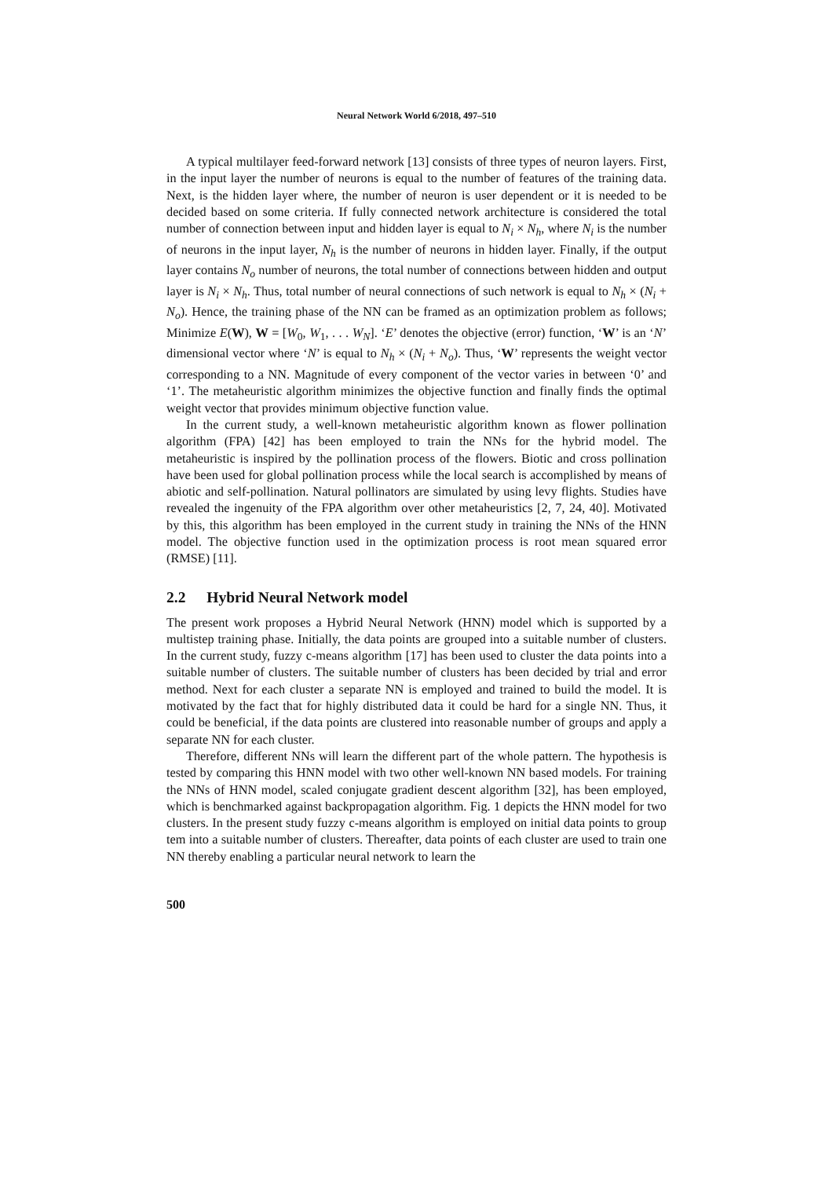Neural Network World 6/2018, 497–510
A typical multilayer feed-forward network [13] consists of three types of neuron layers. First, in the input layer the number of neurons is equal to the number of features of the training data. Next, is the hidden layer where, the number of neuron is user dependent or it is needed to be decided based on some criteria. If fully connected network architecture is considered the total number of connection between input and hidden layer is equal to N<sub>i</sub> × N<sub>h</sub>, where N<sub>i</sub> is the number of neurons in the input layer, N<sub>h</sub> is the number of neurons in hidden layer. Finally, if the output layer contains N<sub>o</sub> number of neurons, the total number of connections between hidden and output layer is N<sub>i</sub> × N<sub>h</sub>. Thus, total number of neural connections of such network is equal to N<sub>h</sub> × (N<sub>i</sub> + N<sub>o</sub>). Hence, the training phase of the NN can be framed as an optimization problem as follows; Minimize E(W), W = [W<sub>0</sub>, W<sub>1</sub>, . . . W<sub>N</sub>]. ‘E’ denotes the objective (error) function, ‘W’ is an ‘N’ dimensional vector where ‘N’ is equal to N<sub>h</sub> × (N<sub>i</sub> + N<sub>o</sub>). Thus, ‘W’ represents the weight vector corresponding to a NN. Magnitude of every component of the vector varies in between ‘0’ and ‘1’. The metaheuristic algorithm minimizes the objective function and finally finds the optimal weight vector that provides minimum objective function value.
In the current study, a well-known metaheuristic algorithm known as flower pollination algorithm (FPA) [42] has been employed to train the NNs for the hybrid model. The metaheuristic is inspired by the pollination process of the flowers. Biotic and cross pollination have been used for global pollination process while the local search is accomplished by means of abiotic and self-pollination. Natural pollinators are simulated by using levy flights. Studies have revealed the ingenuity of the FPA algorithm over other metaheuristics [2, 7, 24, 40]. Motivated by this, this algorithm has been employed in the current study in training the NNs of the HNN model. The objective function used in the optimization process is root mean squared error (RMSE) [11].
2.2 Hybrid Neural Network model
The present work proposes a Hybrid Neural Network (HNN) model which is supported by a multistep training phase. Initially, the data points are grouped into a suitable number of clusters. In the current study, fuzzy c-means algorithm [17] has been used to cluster the data points into a suitable number of clusters. The suitable number of clusters has been decided by trial and error method. Next for each cluster a separate NN is employed and trained to build the model. It is motivated by the fact that for highly distributed data it could be hard for a single NN. Thus, it could be beneficial, if the data points are clustered into reasonable number of groups and apply a separate NN for each cluster.
Therefore, different NNs will learn the different part of the whole pattern. The hypothesis is tested by comparing this HNN model with two other well-known NN based models. For training the NNs of HNN model, scaled conjugate gradient descent algorithm [32], has been employed, which is benchmarked against backpropagation algorithm. Fig. 1 depicts the HNN model for two clusters. In the present study fuzzy c-means algorithm is employed on initial data points to group tem into a suitable number of clusters. Thereafter, data points of each cluster are used to train one NN thereby enabling a particular neural network to learn the
500